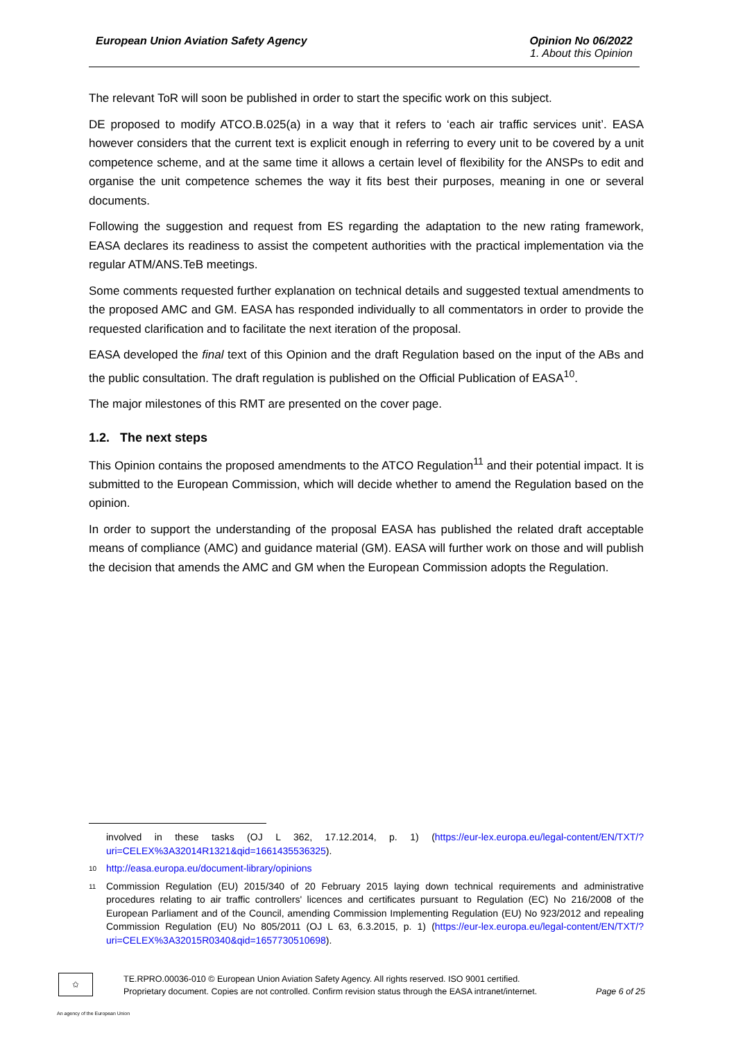European Union Aviation Safety Agency
Opinion No 06/2022
1. About this Opinion
The relevant ToR will soon be published in order to start the specific work on this subject.
DE proposed to modify ATCO.B.025(a) in a way that it refers to ‘each air traffic services unit’. EASA however considers that the current text is explicit enough in referring to every unit to be covered by a unit competence scheme, and at the same time it allows a certain level of flexibility for the ANSPs to edit and organise the unit competence schemes the way it fits best their purposes, meaning in one or several documents.
Following the suggestion and request from ES regarding the adaptation to the new rating framework, EASA declares its readiness to assist the competent authorities with the practical implementation via the regular ATM/ANS.TeB meetings.
Some comments requested further explanation on technical details and suggested textual amendments to the proposed AMC and GM. EASA has responded individually to all commentators in order to provide the requested clarification and to facilitate the next iteration of the proposal.
EASA developed the final text of this Opinion and the draft Regulation based on the input of the ABs and the public consultation. The draft regulation is published on the Official Publication of EASA<sup>10</sup>.
The major milestones of this RMT are presented on the cover page.
1.2. The next steps
This Opinion contains the proposed amendments to the ATCO Regulation<sup>11</sup> and their potential impact. It is submitted to the European Commission, which will decide whether to amend the Regulation based on the opinion.
In order to support the understanding of the proposal EASA has published the related draft acceptable means of compliance (AMC) and guidance material (GM). EASA will further work on those and will publish the decision that amends the AMC and GM when the European Commission adopts the Regulation.
involved in these tasks (OJ L 362, 17.12.2014, p. 1) (https://eur-lex.europa.eu/legal-content/EN/TXT/?uri=CELEX%3A32014R1321&qid=1661435536325).
10 http://easa.europa.eu/document-library/opinions
11 Commission Regulation (EU) 2015/340 of 20 February 2015 laying down technical requirements and administrative procedures relating to air traffic controllers' licences and certificates pursuant to Regulation (EC) No 216/2008 of the European Parliament and of the Council, amending Commission Implementing Regulation (EU) No 923/2012 and repealing Commission Regulation (EU) No 805/2011 (OJ L 63, 6.3.2015, p. 1) (https://eur-lex.europa.eu/legal-content/EN/TXT/?uri=CELEX%3A32015R0340&qid=1657730510698).
✩
TE.RPRO.00036-010 © European Union Aviation Safety Agency. All rights reserved. ISO 9001 certified.
Proprietary document. Copies are not controlled. Confirm revision status through the EASA intranet/internet. Page 6 of 25
An agency of the European Union